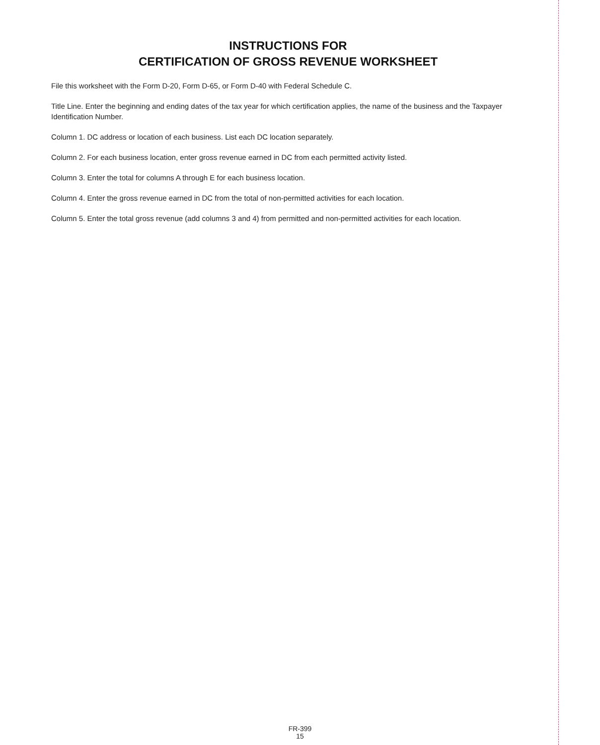INSTRUCTIONS FOR
CERTIFICATION OF GROSS REVENUE WORKSHEET
File this worksheet with the Form D-20, Form D-65, or Form D-40 with Federal Schedule C.
Title Line. Enter the beginning and ending dates of the tax year for which certification applies, the name of the business and the Taxpayer Identification Number.
Column 1. DC address or location of each business. List each DC location separately.
Column 2. For each business location, enter gross revenue earned in DC from each permitted activity listed.
Column 3. Enter the total for columns A through E for each business location.
Column 4. Enter the gross revenue earned in DC from the total of non-permitted activities for each location.
Column 5. Enter the total gross revenue (add columns 3 and 4) from permitted and non-permitted activities for each location.
FR-399
15